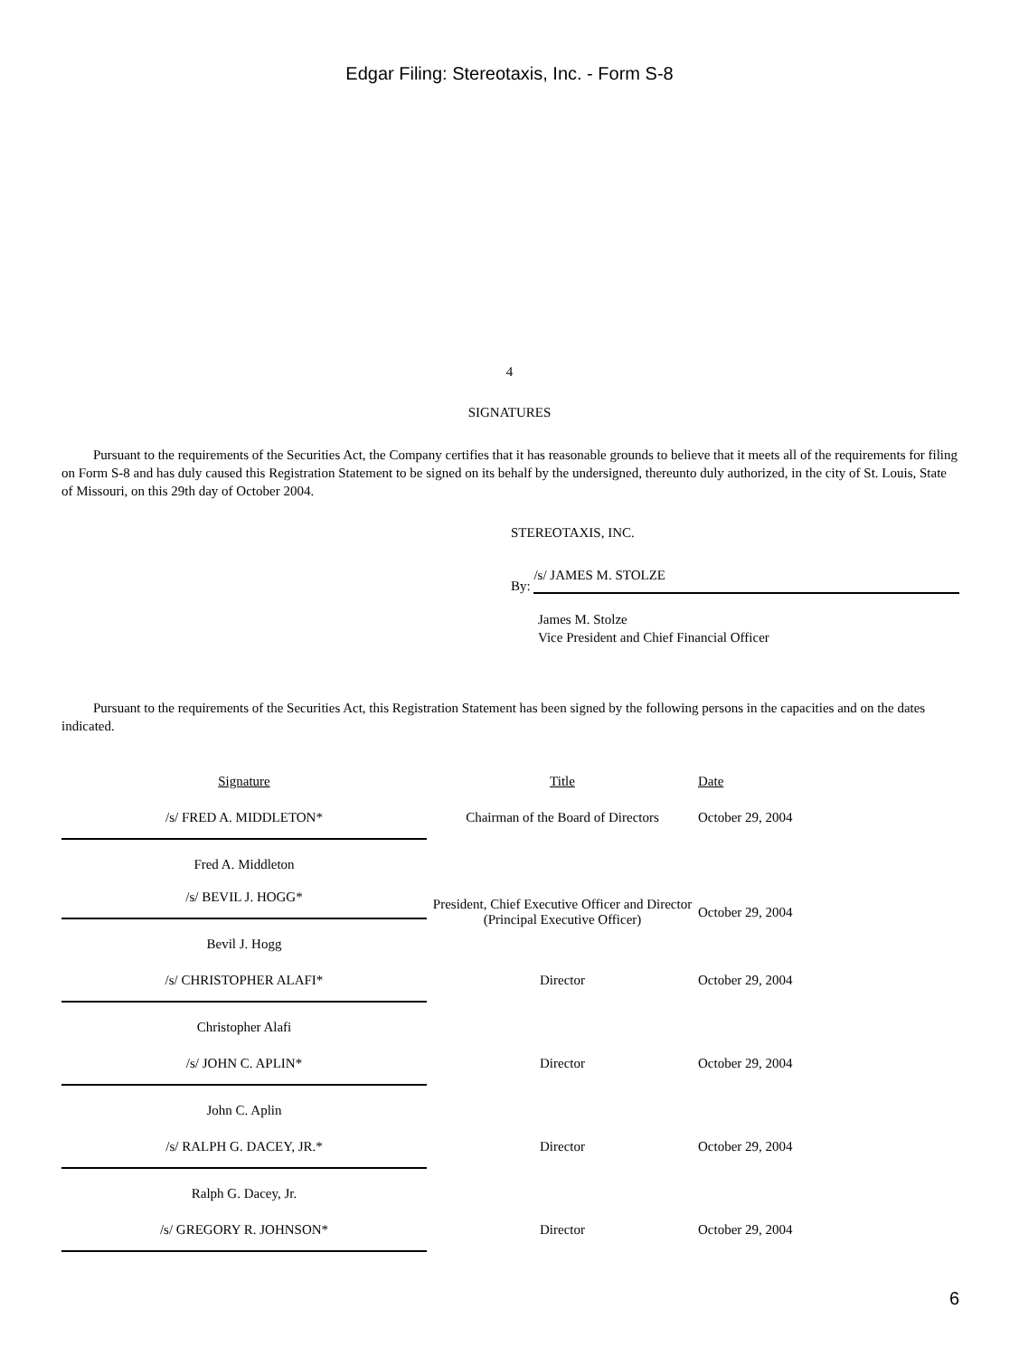Edgar Filing: Stereotaxis, Inc. - Form S-8
4
SIGNATURES
Pursuant to the requirements of the Securities Act, the Company certifies that it has reasonable grounds to believe that it meets all of the requirements for filing on Form S-8 and has duly caused this Registration Statement to be signed on its behalf by the undersigned, thereunto duly authorized, in the city of St. Louis, State of Missouri, on this 29th day of October 2004.
STEREOTAXIS, INC.
By:
/s/ JAMES M. STOLZE
James M. Stolze
Vice President and Chief Financial Officer
Pursuant to the requirements of the Securities Act, this Registration Statement has been signed by the following persons in the capacities and on the dates indicated.
| Signature | Title | Date |
| /s/ FRED A. MIDDLETON* | Chairman of the Board of Directors | October 29, 2004 |
| Fred A. Middleton | | |
| /s/ BEVIL J. HOGG* | President, Chief Executive Officer and Director (Principal Executive Officer) | October 29, 2004 |
| Bevil J. Hogg | | |
| /s/ CHRISTOPHER ALAFI* | Director | October 29, 2004 |
| Christopher Alafi | | |
| /s/ JOHN C. APLIN* | Director | October 29, 2004 |
| John C. Aplin | | |
| /s/ RALPH G. DACEY, JR.* | Director | October 29, 2004 |
| Ralph G. Dacey, Jr. | | |
| /s/ GREGORY R. JOHNSON* | Director | October 29, 2004 |
6